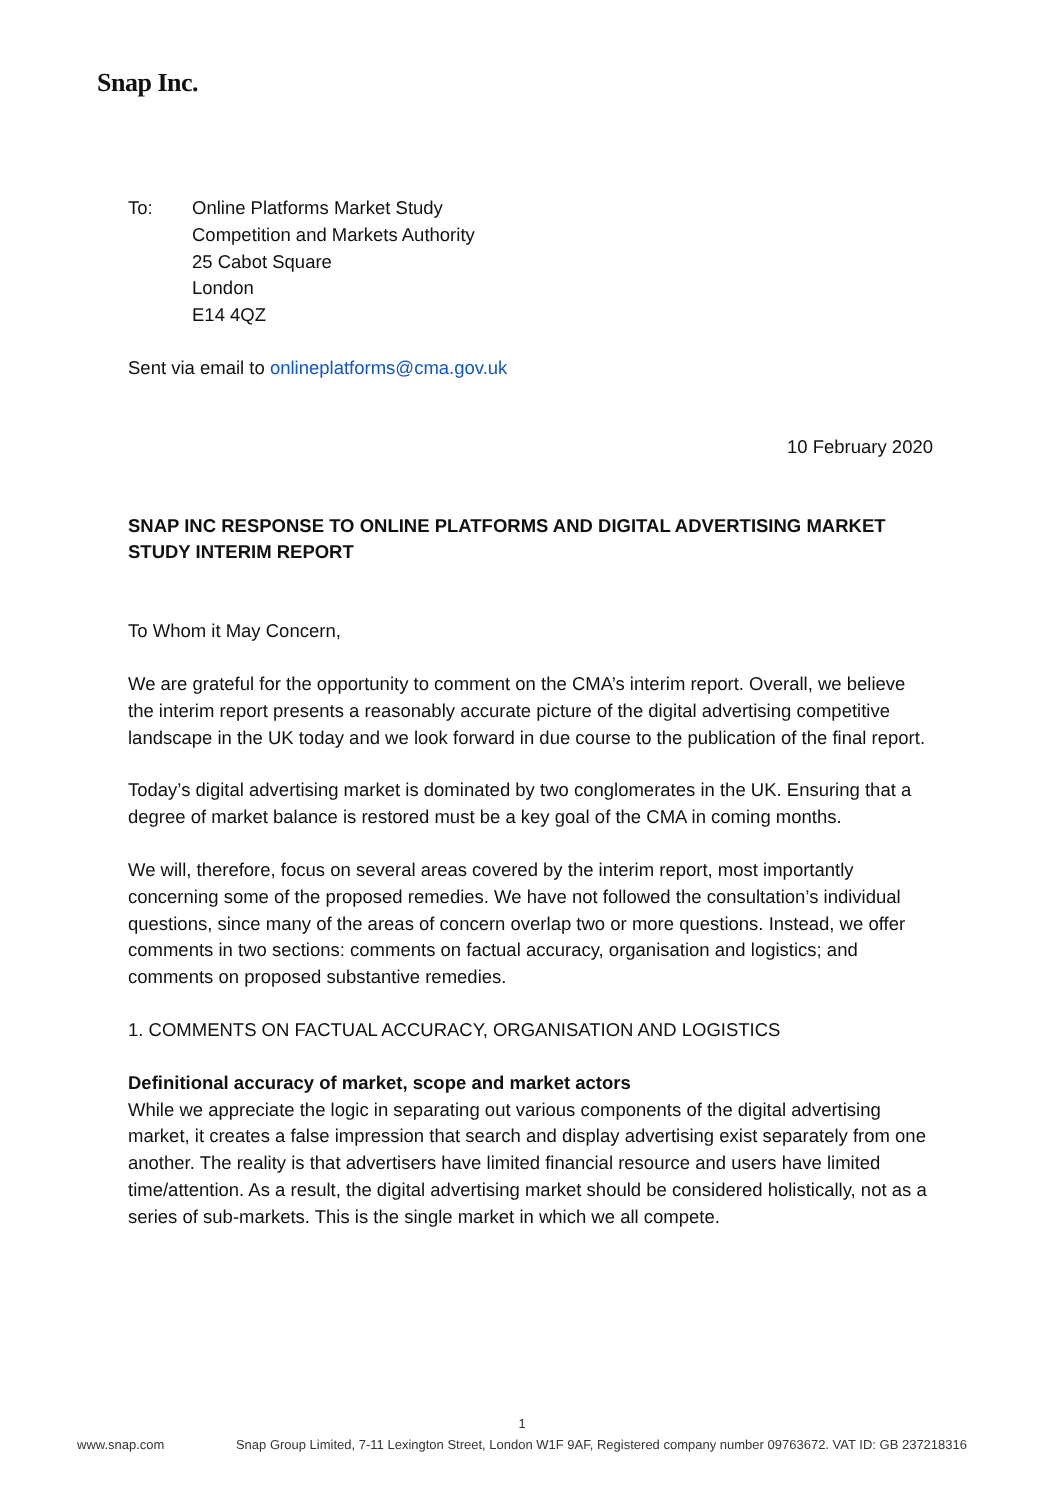Snap Inc.
To: Online Platforms Market Study
Competition and Markets Authority
25 Cabot Square
London
E14 4QZ
Sent via email to onlineplatforms@cma.gov.uk
10 February 2020
SNAP INC RESPONSE TO ONLINE PLATFORMS AND DIGITAL ADVERTISING MARKET STUDY INTERIM REPORT
To Whom it May Concern,
We are grateful for the opportunity to comment on the CMA’s interim report. Overall, we believe the interim report presents a reasonably accurate picture of the digital advertising competitive landscape in the UK today and we look forward in due course to the publication of the final report.
Today’s digital advertising market is dominated by two conglomerates in the UK. Ensuring that a degree of market balance is restored must be a key goal of the CMA in coming months.
We will, therefore, focus on several areas covered by the interim report, most importantly concerning some of the proposed remedies. We have not followed the consultation’s individual questions, since many of the areas of concern overlap two or more questions. Instead, we offer comments in two sections: comments on factual accuracy, organisation and logistics; and comments on proposed substantive remedies.
1. COMMENTS ON FACTUAL ACCURACY, ORGANISATION AND LOGISTICS
Definitional accuracy of market, scope and market actors
While we appreciate the logic in separating out various components of the digital advertising market, it creates a false impression that search and display advertising exist separately from one another. The reality is that advertisers have limited financial resource and users have limited time/attention. As a result, the digital advertising market should be considered holistically, not as a series of sub-markets. This is the single market in which we all compete.
1
www.snap.com Snap Group Limited, 7-11 Lexington Street, London W1F 9AF, Registered company number 09763672. VAT ID: GB 237218316